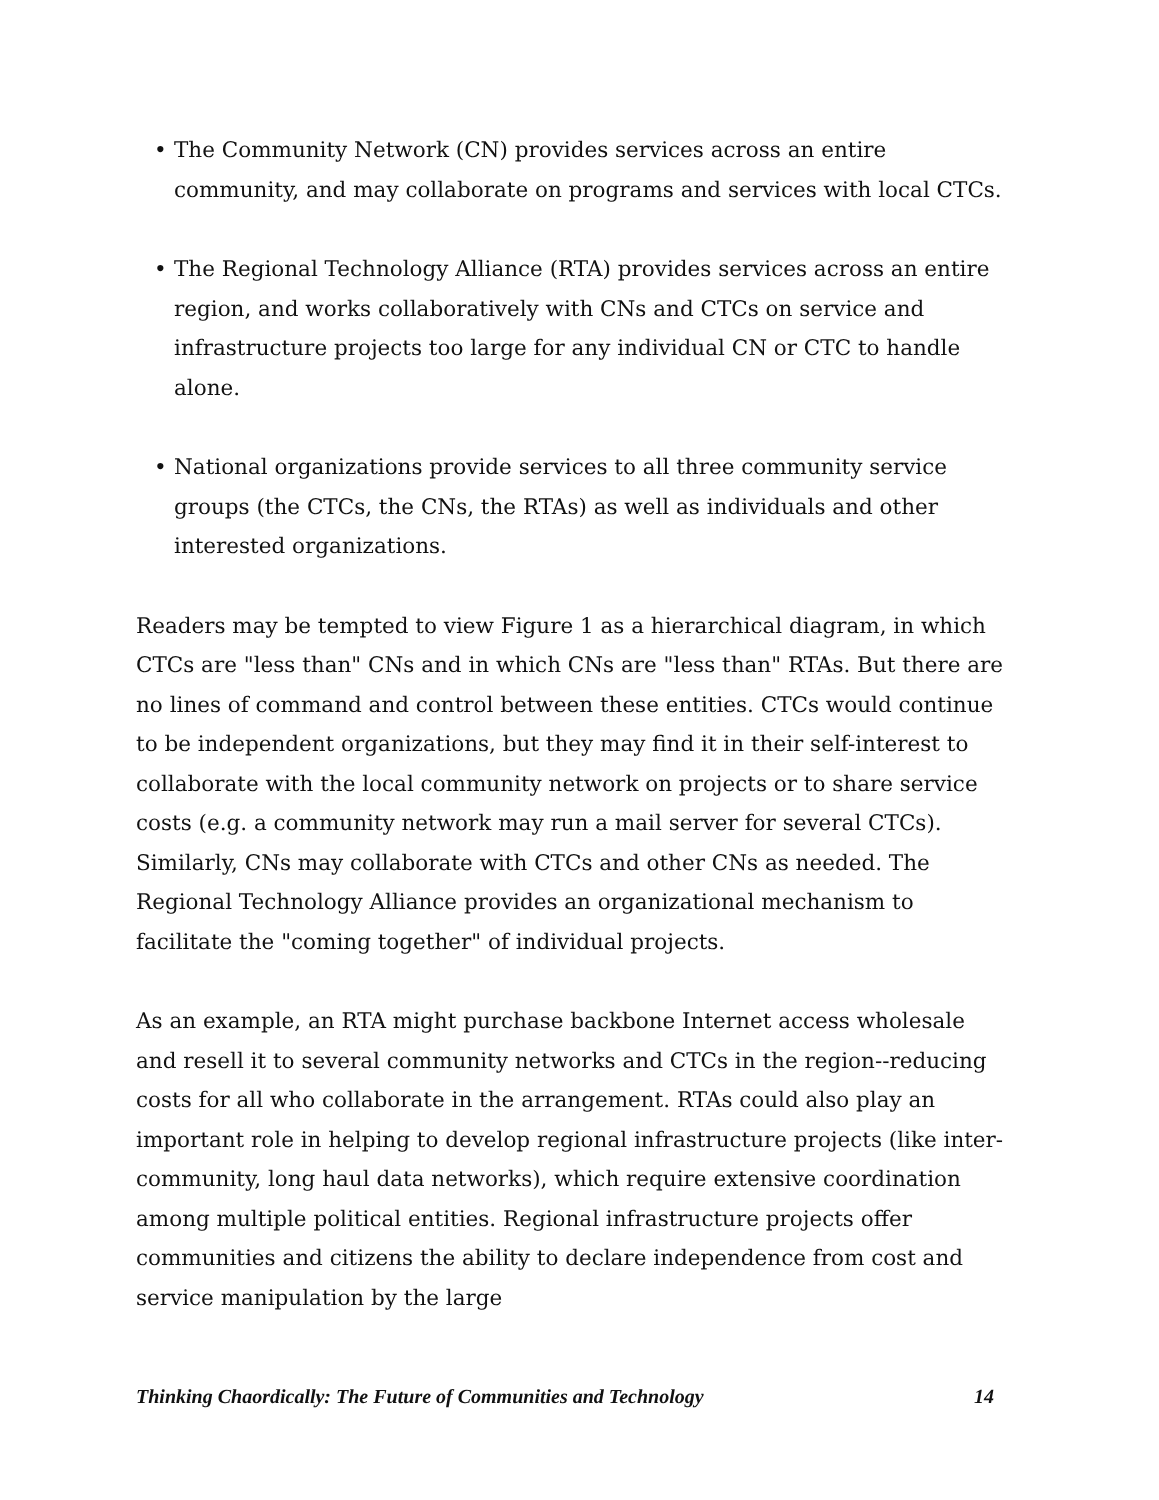• The Community Network (CN) provides services across an entire community, and may collaborate on programs and services with local CTCs.
• The Regional Technology Alliance (RTA) provides services across an entire region, and works collaboratively with CNs and CTCs on service and infrastructure projects too large for any individual CN or CTC to handle alone.
• National organizations provide services to all three community service groups (the CTCs, the CNs, the RTAs) as well as individuals and other interested organizations.
Readers may be tempted to view Figure 1 as a hierarchical diagram, in which CTCs are "less than" CNs and in which CNs are "less than" RTAs. But there are no lines of command and control between these entities. CTCs would continue to be independent organizations, but they may find it in their self-interest to collaborate with the local community network on projects or to share service costs (e.g. a community network may run a mail server for several CTCs). Similarly, CNs may collaborate with CTCs and other CNs as needed. The Regional Technology Alliance provides an organizational mechanism to facilitate the "coming together" of individual projects.
As an example, an RTA might purchase backbone Internet access wholesale and resell it to several community networks and CTCs in the region--reducing costs for all who collaborate in the arrangement. RTAs could also play an important role in helping to develop regional infrastructure projects (like inter-community, long haul data networks), which require extensive coordination among multiple political entities. Regional infrastructure projects offer communities and citizens the ability to declare independence from cost and service manipulation by the large
Thinking Chaordically: The Future of Communities and Technology 14